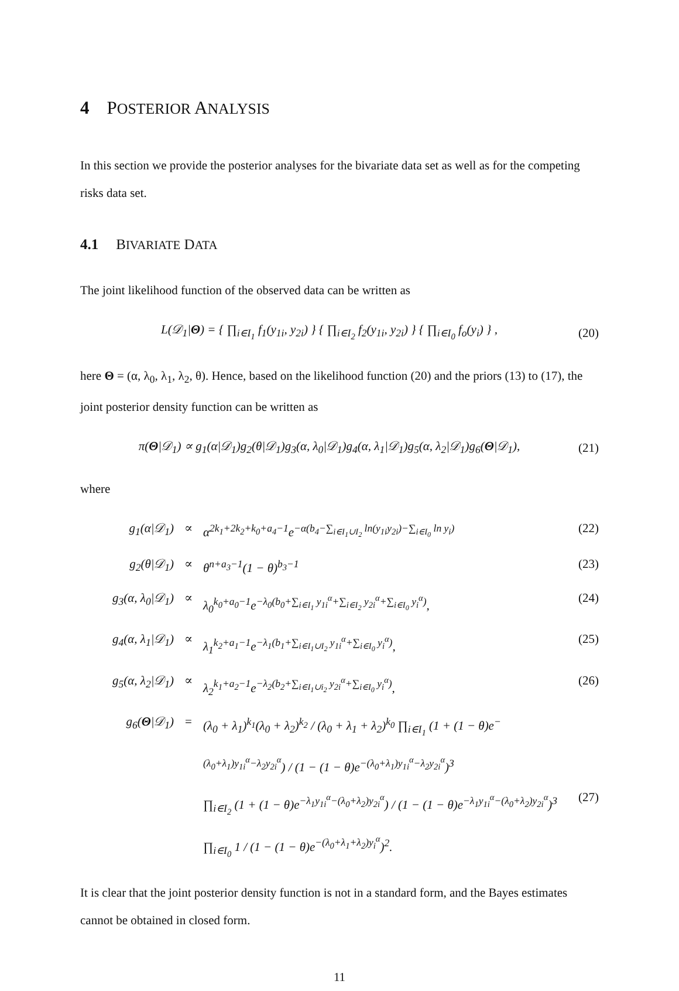4 POSTERIOR ANALYSIS
In this section we provide the posterior analyses for the bivariate data set as well as for the competing risks data set.
4.1 BIVARIATE DATA
The joint likelihood function of the observed data can be written as
L(𝒟<sub>1</sub>|Θ) = { ∏<sub>i∈I<sub>1</sub></sub> f<sub>1</sub>(y<sub>1i</sub>, y<sub>2i</sub>) } { ∏<sub>i∈I<sub>2</sub></sub> f<sub>2</sub>(y<sub>1i</sub>, y<sub>2i</sub>) } { ∏<sub>i∈I<sub>0</sub></sub> f<sub>o</sub>(y<sub>i</sub>) } , (20)
here Θ = (α, λ<sub>0</sub>, λ<sub>1</sub>, λ<sub>2</sub>, θ). Hence, based on the likelihood function (20) and the priors (13) to (17), the joint posterior density function can be written as
π(Θ|𝒟<sub>1</sub>) ∝ g<sub>1</sub>(α|𝒟<sub>1</sub>)g<sub>2</sub>(θ|𝒟<sub>1</sub>)g<sub>3</sub>(α, λ<sub>0</sub>|𝒟<sub>1</sub>)g<sub>4</sub>(α, λ<sub>1</sub>|𝒟<sub>1</sub>)g<sub>5</sub>(α, λ<sub>2</sub>|𝒟<sub>1</sub>)g<sub>6</sub>(Θ|𝒟<sub>1</sub>), (21)
where
g<sub>1</sub>(α|𝒟<sub>1</sub>) ∝ α<sup>2k<sub>1</sub>+2k<sub>2</sub>+k<sub>0</sub>+a<sub>4</sub>−1</sup>e<sup>−α(b<sub>4</sub>−∑<sub>i∈I<sub>1</sub>∪I<sub>2</sub></sub> ln(y<sub>1i</sub>y<sub>2i</sub>)−∑<sub>i∈I<sub>0</sub></sub> ln y<sub>i</sub>)</sup> (22) g<sub>2</sub>(θ|𝒟<sub>1</sub>) ∝ θ<sup>n+a<sub>3</sub>−1</sup>(1 − θ)<sup>b<sub>3</sub>−1</sup> (23) g<sub>3</sub>(α, λ<sub>0</sub>|𝒟<sub>1</sub>) ∝ λ<sub>0</sub><sup>k<sub>0</sub>+a<sub>0</sub>−1</sup>e<sup>−λ<sub>0</sub>(b<sub>0</sub>+∑<sub>i∈I<sub>1</sub></sub> y<sub>1i</sub><sup>α</sup>+∑<sub>i∈I<sub>2</sub></sub> y<sub>2i</sub><sup>α</sup>+∑<sub>i∈I<sub>0</sub></sub> y<sub>i</sub><sup>α</sup>)</sup>, (24) g<sub>4</sub>(α, λ<sub>1</sub>|𝒟<sub>1</sub>) ∝ λ<sub>1</sub><sup>k<sub>2</sub>+a<sub>1</sub>−1</sup>e<sup>−λ<sub>1</sub>(b<sub>1</sub>+∑<sub>i∈I<sub>1</sub>∪I<sub>2</sub></sub> y<sub>1i</sub><sup>α</sup>+∑<sub>i∈I<sub>0</sub></sub> y<sub>i</sub><sup>α</sup>)</sup>, (25) g<sub>5</sub>(α, λ<sub>2</sub>|𝒟<sub>1</sub>) ∝ λ<sub>2</sub><sup>k<sub>1</sub>+a<sub>2</sub>−1</sup>e<sup>−λ<sub>2</sub>(b<sub>2</sub>+∑<sub>i∈I<sub>1</sub>∪i<sub>2</sub></sub> y<sub>2i</sub><sup>α</sup>+∑<sub>i∈I<sub>0</sub></sub> y<sub>i</sub><sup>α</sup>)</sup>, (26) g<sub>6</sub>(Θ|𝒟<sub>1</sub>) = (λ<sub>0</sub> + λ<sub>1</sub>)<sup>k<sub>1</sub></sup>(λ<sub>0</sub> + λ<sub>2</sub>)<sup>k<sub>2</sub></sup> / (λ<sub>0</sub> + λ<sub>1</sub> + λ<sub>2</sub>)<sup>k<sub>0</sub></sup> ∏<sub>i∈I<sub>1</sub></sub> (1 + (1 − θ)e<sup>−(λ<sub>0</sub>+λ<sub>1</sub>)y<sub>1i</sub><sup>α</sup>−λ<sub>2</sub>y<sub>2i</sub><sup>α</sup></sup>) / (1 − (1 − θ)e<sup>−(λ<sub>0</sub>+λ<sub>1</sub>)y<sub>1i</sub><sup>α</sup>−λ<sub>2</sub>y<sub>2i</sub><sup>α</sup></sup>)<sup>3</sup> ∏<sub>i∈I<sub>2</sub></sub> (1 + (1 − θ)e<sup>−λ<sub>1</sub>y<sub>1i</sub><sup>α</sup>−(λ<sub>0</sub>+λ<sub>2</sub>)y<sub>2i</sub><sup>α</sup></sup>) / (1 − (1 − θ)e<sup>−λ<sub>1</sub>y<sub>1i</sub><sup>α</sup>−(λ<sub>0</sub>+λ<sub>2</sub>)y<sub>2i</sub><sup>α</sup></sup>)<sup>3</sup> ∏<sub>i∈I<sub>0</sub></sub> 1 / (1 − (1 − θ)e<sup>−(λ<sub>0</sub>+λ<sub>1</sub>+λ<sub>2</sub>)y<sub>i</sub><sup>α</sup></sup>)<sup>2</sup>. (27)
It is clear that the joint posterior density function is not in a standard form, and the Bayes estimates cannot be obtained in closed form.
11